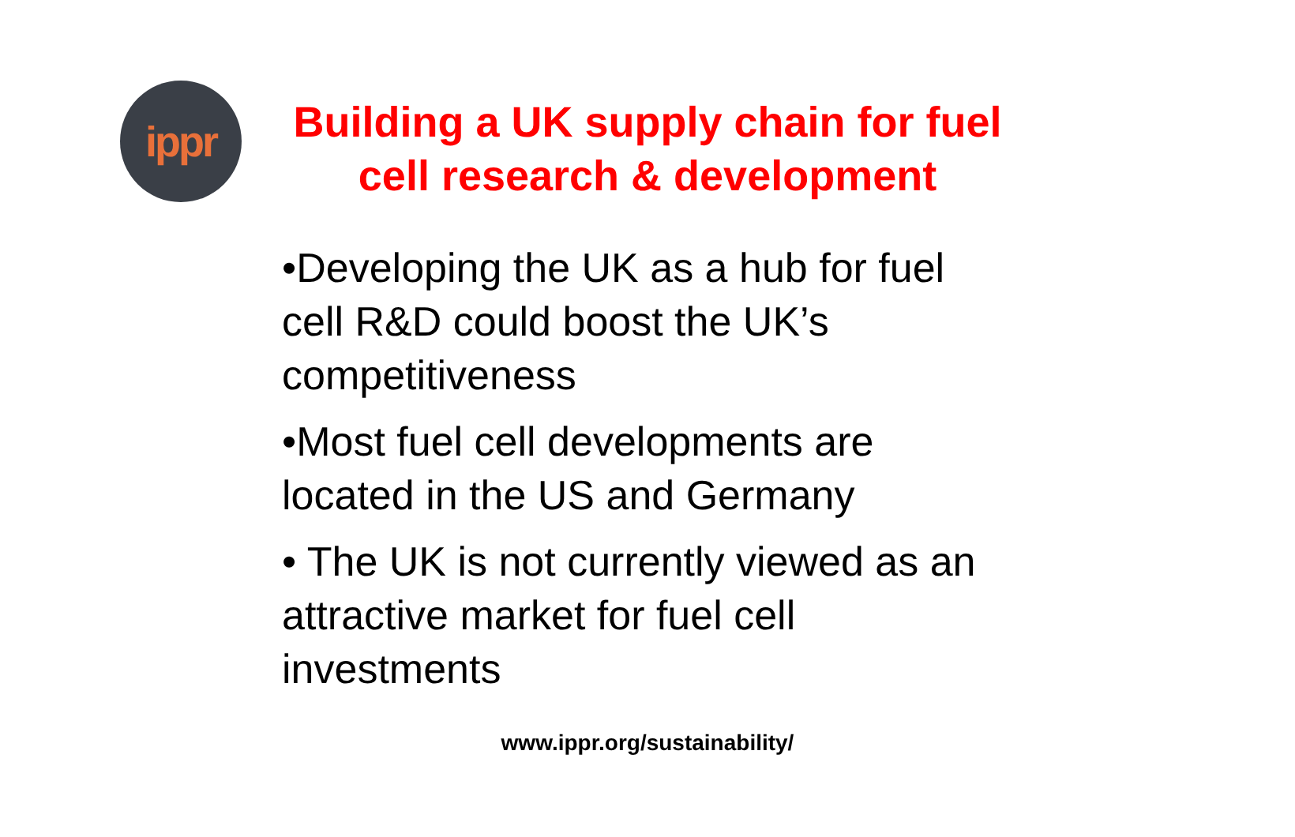ippr
Building a UK supply chain for fuel cell research & development
•Developing the UK as a hub for fuel cell R&D could boost the UK’s competitiveness
•Most fuel cell developments are located in the US and Germany
• The UK is not currently viewed as an attractive market for fuel cell investments
www.ippr.org/sustainability/